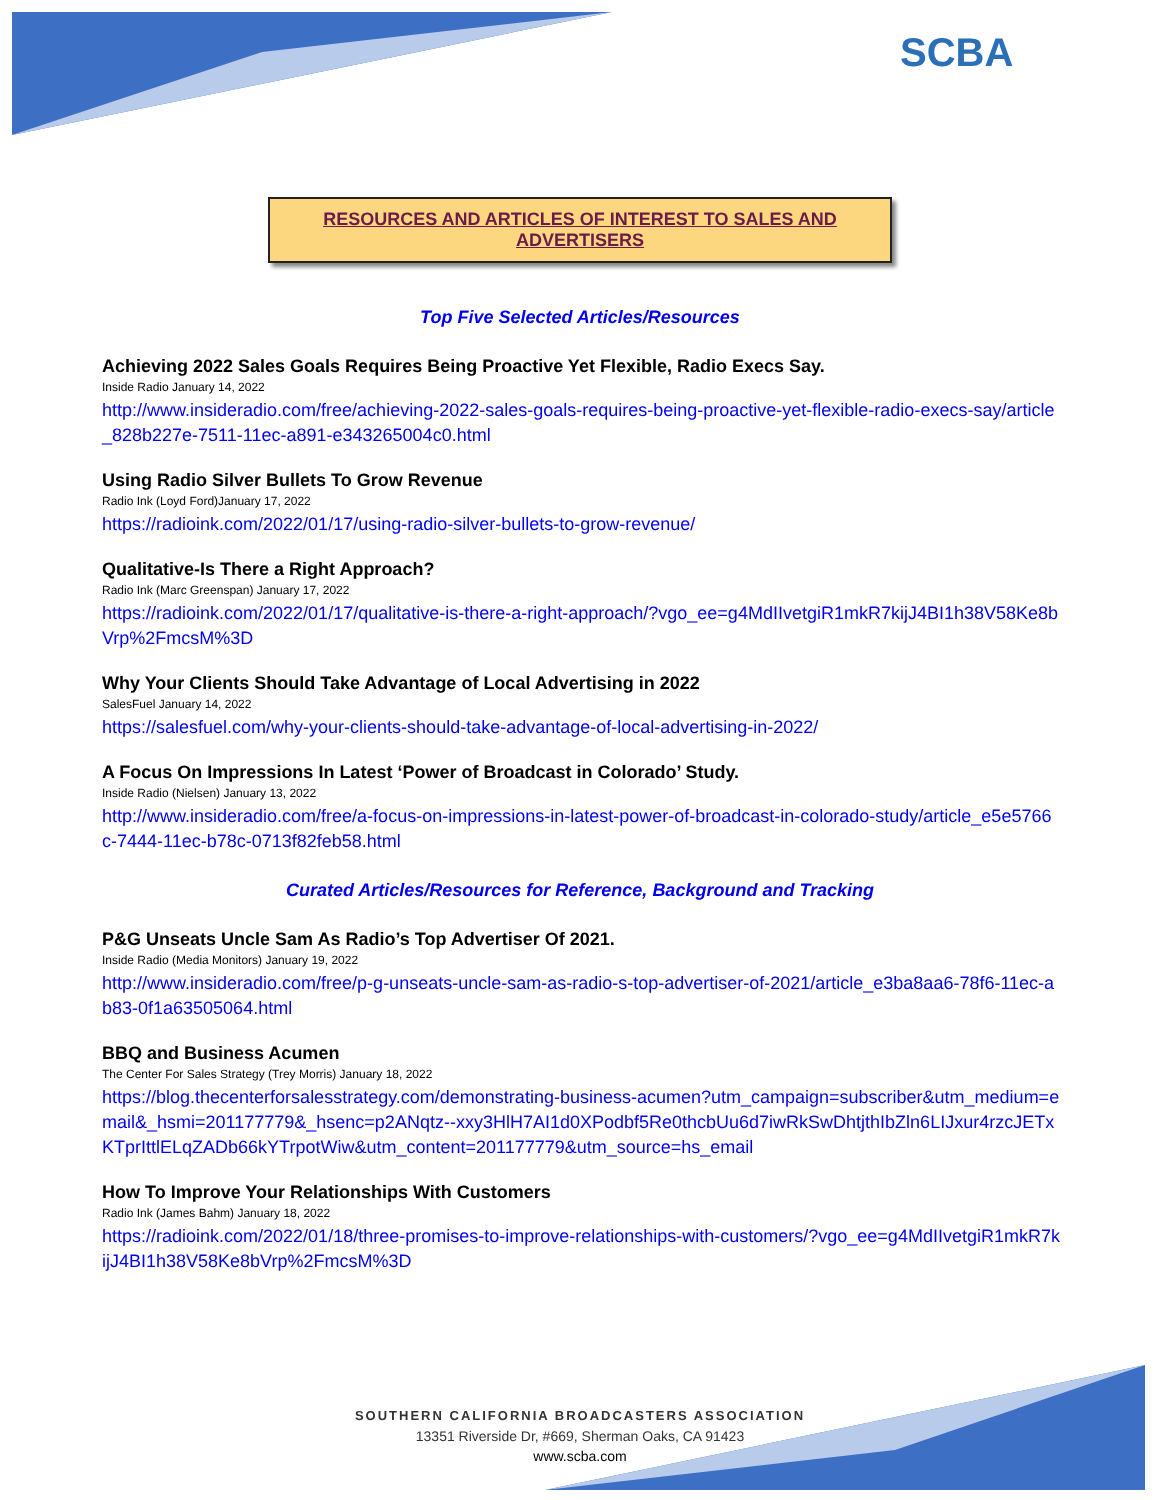SCBA
RESOURCES AND ARTICLES OF INTEREST TO SALES AND ADVERTISERS
Top Five Selected Articles/Resources
Achieving 2022 Sales Goals Requires Being Proactive Yet Flexible, Radio Execs Say.
Inside Radio January 14, 2022
http://www.insideradio.com/free/achieving-2022-sales-goals-requires-being-proactive-yet-flexible-radio-execs-say/article_828b227e-7511-11ec-a891-e343265004c0.html
Using Radio Silver Bullets To Grow Revenue
Radio Ink (Loyd Ford)January 17, 2022
https://radioink.com/2022/01/17/using-radio-silver-bullets-to-grow-revenue/
Qualitative-Is There a Right Approach?
Radio Ink (Marc Greenspan) January 17, 2022
https://radioink.com/2022/01/17/qualitative-is-there-a-right-approach/?vgo_ee=g4MdIIvetgiR1mkR7kijJ4BI1h38V58Ke8bVrp%2FmcsM%3D
Why Your Clients Should Take Advantage of Local Advertising in 2022
SalesFuel January 14, 2022
https://salesfuel.com/why-your-clients-should-take-advantage-of-local-advertising-in-2022/
A Focus On Impressions In Latest ‘Power of Broadcast in Colorado’ Study.
Inside Radio (Nielsen) January 13, 2022
http://www.insideradio.com/free/a-focus-on-impressions-in-latest-power-of-broadcast-in-colorado-study/article_e5e5766c-7444-11ec-b78c-0713f82feb58.html
Curated Articles/Resources for Reference, Background and Tracking
P&G Unseats Uncle Sam As Radio’s Top Advertiser Of 2021.
Inside Radio (Media Monitors) January 19, 2022
http://www.insideradio.com/free/p-g-unseats-uncle-sam-as-radio-s-top-advertiser-of-2021/article_e3ba8aa6-78f6-11ec-ab83-0f1a63505064.html
BBQ and Business Acumen
The Center For Sales Strategy (Trey Morris) January 18, 2022
https://blog.thecenterforsalesstrategy.com/demonstrating-business-acumen?utm_campaign=subscriber&utm_medium=email&_hsmi=201177779&_hsenc=p2ANqtz--xxy3HlH7AI1d0XPodbf5Re0thcbUu6d7iwRkSwDhtjthIbZln6LIJxur4rzcJETxKTprIttlELqZADb66kYTrpotWiw&utm_content=201177779&utm_source=hs_email
How To Improve Your Relationships With Customers
Radio Ink (James Bahm) January 18, 2022
https://radioink.com/2022/01/18/three-promises-to-improve-relationships-with-customers/?vgo_ee=g4MdIIvetgiR1mkR7kijJ4BI1h38V58Ke8bVrp%2FmcsM%3D
SOUTHERN CALIFORNIA BROADCASTERS ASSOCIATION
13351 Riverside Dr, #669, Sherman Oaks, CA 91423
www.scba.com